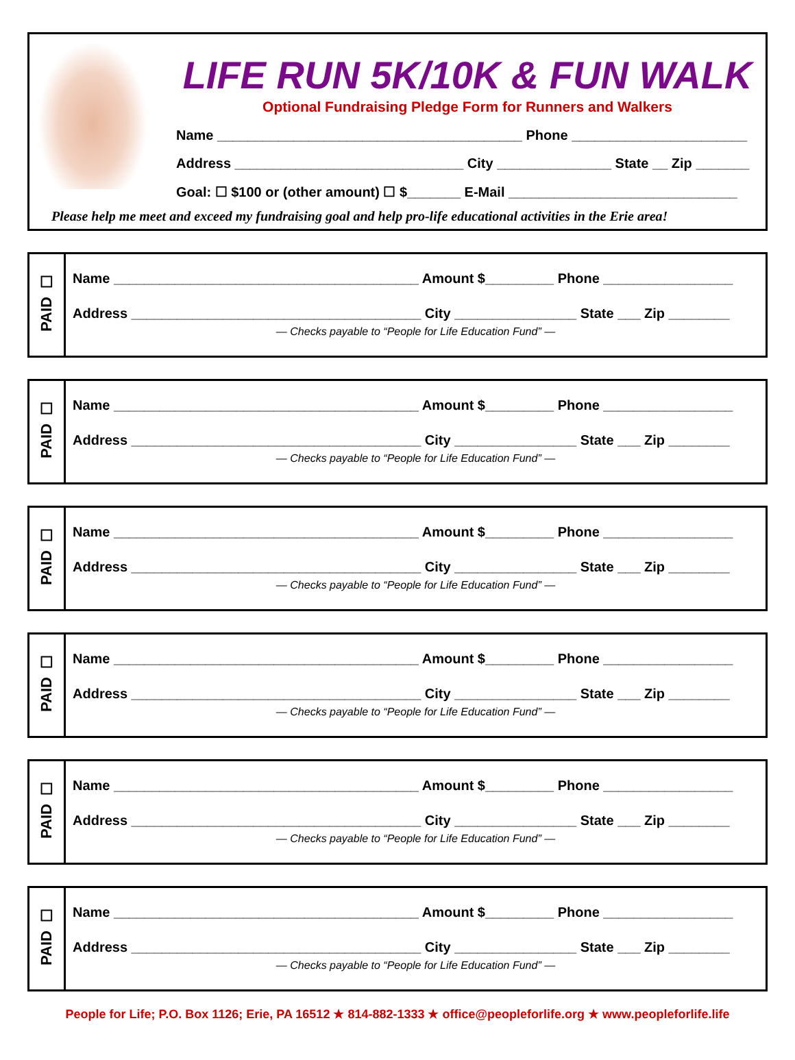LIFE RUN 5K/10K & FUN WALK
Optional Fundraising Pledge Form for Runners and Walkers
Name ________________________________________ Phone _______________________
Address ______________________________ City _______________ State __ Zip _______
Goal: ☐ $100 or (other amount) ☐ $_______ E-Mail ______________________________
Please help me meet and exceed my fundraising goal and help pro-life educational activities in the Erie area!
☐
PAID
Name ________________________________________ Amount $_________ Phone _________________
Address ______________________________________ City ________________ State ___ Zip ________
— Checks payable to “People for Life Education Fund” —
☐
PAID
Name ________________________________________ Amount $_________ Phone _________________
Address ______________________________________ City ________________ State ___ Zip ________
— Checks payable to “People for Life Education Fund” —
☐
PAID
Name ________________________________________ Amount $_________ Phone _________________
Address ______________________________________ City ________________ State ___ Zip ________
— Checks payable to “People for Life Education Fund” —
☐
PAID
Name ________________________________________ Amount $_________ Phone _________________
Address ______________________________________ City ________________ State ___ Zip ________
— Checks payable to “People for Life Education Fund” —
☐
PAID
Name ________________________________________ Amount $_________ Phone _________________
Address ______________________________________ City ________________ State ___ Zip ________
— Checks payable to “People for Life Education Fund” —
☐
PAID
Name ________________________________________ Amount $_________ Phone _________________
Address ______________________________________ City ________________ State ___ Zip ________
— Checks payable to “People for Life Education Fund” —
People for Life; P.O. Box 1126; Erie, PA 16512 ★ 814-882-1333 ★ office@peopleforlife.org ★ www.peopleforlife.life